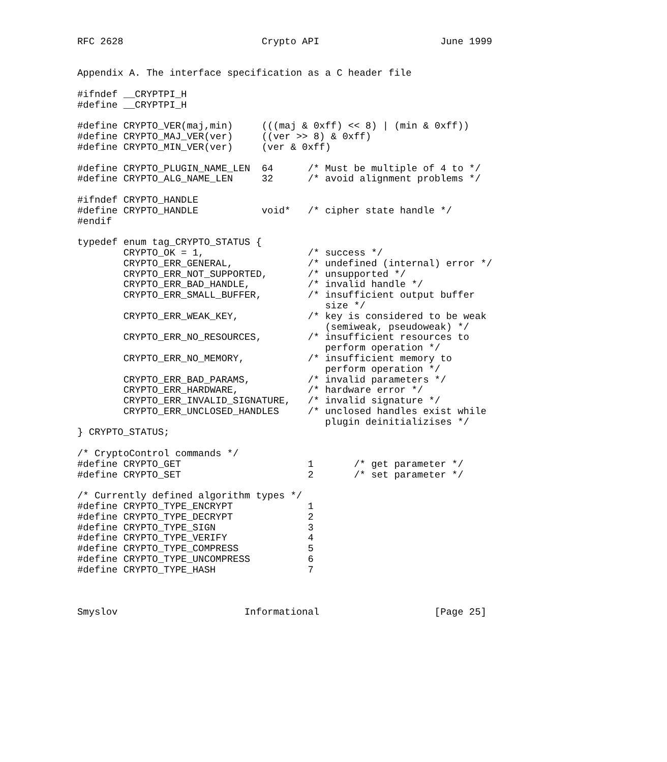RFC 2628                        Crypto API                     June 1999


Appendix A. The interface specification as a C header file

#ifndef __CRYPTPI_H
#define __CRYPTPI_H

#define CRYPTO_VER(maj,min)     (((maj & 0xff) << 8) | (min & 0xff))
#define CRYPTO_MAJ_VER(ver)     ((ver >> 8) & 0xff)
#define CRYPTO_MIN_VER(ver)     (ver & 0xff)

#define CRYPTO_PLUGIN_NAME_LEN  64      /* Must be multiple of 4 to */
#define CRYPTO_ALG_NAME_LEN     32      /* avoid alignment problems */

#ifndef CRYPTO_HANDLE
#define CRYPTO_HANDLE           void*   /* cipher state handle */
#endif

typedef enum tag_CRYPTO_STATUS {
        CRYPTO_OK = 1,                  /* success */
        CRYPTO_ERR_GENERAL,             /* undefined (internal) error */
        CRYPTO_ERR_NOT_SUPPORTED,       /* unsupported */
        CRYPTO_ERR_BAD_HANDLE,          /* invalid handle */
        CRYPTO_ERR_SMALL_BUFFER,        /* insufficient output buffer
                                           size */
        CRYPTO_ERR_WEAK_KEY,            /* key is considered to be weak
                                           (semiweak, pseudoweak) */
        CRYPTO_ERR_NO_RESOURCES,        /* insufficient resources to
                                           perform operation */
        CRYPTO_ERR_NO_MEMORY,           /* insufficient memory to
                                           perform operation */
        CRYPTO_ERR_BAD_PARAMS,          /* invalid parameters */
        CRYPTO_ERR_HARDWARE,            /* hardware error */
        CRYPTO_ERR_INVALID_SIGNATURE,   /* invalid signature */
        CRYPTO_ERR_UNCLOSED_HANDLES     /* unclosed handles exist while
                                           plugin deinitializises */
} CRYPTO_STATUS;

/* CryptoControl commands */
#define CRYPTO_GET                      1       /* get parameter */
#define CRYPTO_SET                      2       /* set parameter */

/* Currently defined algorithm types */
#define CRYPTO_TYPE_ENCRYPT             1
#define CRYPTO_TYPE_DECRYPT             2
#define CRYPTO_TYPE_SIGN                3
#define CRYPTO_TYPE_VERIFY              4
#define CRYPTO_TYPE_COMPRESS            5
#define CRYPTO_TYPE_UNCOMPRESS          6
#define CRYPTO_TYPE_HASH                7



Smyslov                      Informational                    [Page 25]